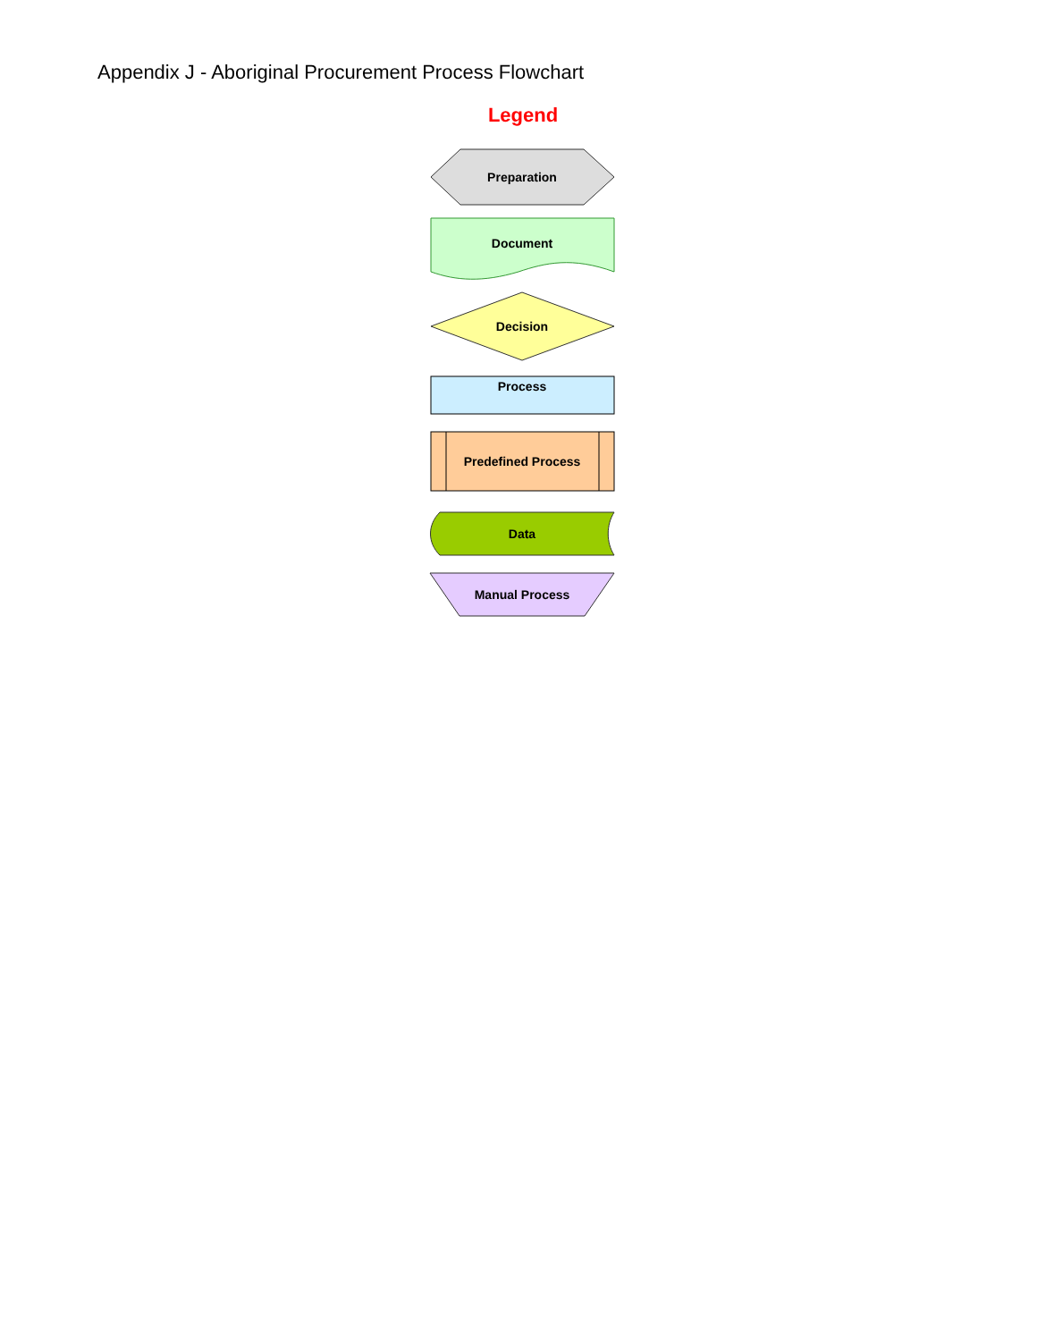Appendix J - Aboriginal Procurement Process Flowchart
Legend
Preparation
Document
Decision
Process
Predefined Process
Data
Manual Process